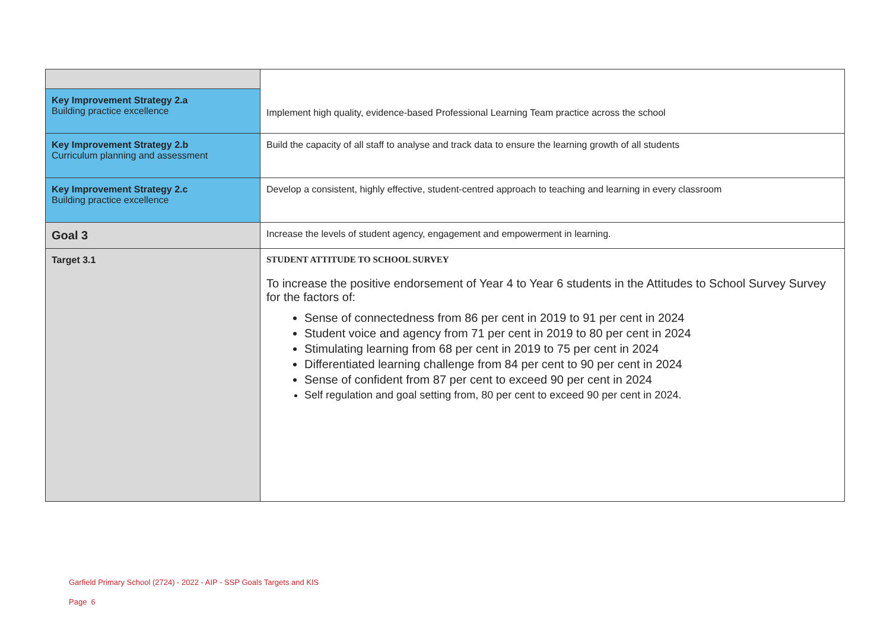| | Implement high quality, evidence-based Professional Learning Team practice across the school |
| Key Improvement Strategy 2.a Building practice excellence | |
| Key Improvement Strategy 2.b Curriculum planning and assessment | Build the capacity of all staff to analyse and track data to ensure the learning growth of all students |
| Key Improvement Strategy 2.c Building practice excellence | Develop a consistent, highly effective, student-centred approach to teaching and learning in every classroom |
| Goal 3 | Increase the levels of student agency, engagement and empowerment in learning. |
| Target 3.1 | STUDENT ATTITUDE TO SCHOOL SURVEY To increase the positive endorsement of Year 4 to Year 6 students in the Attitudes to School Survey Survey for the factors of: Sense of connectedness from 86 per cent in 2019 to 91 per cent in 2024 Student voice and agency from 71 per cent in 2019 to 80 per cent in 2024 Stimulating learning from 68 per cent in 2019 to 75 per cent in 2024 Differentiated learning challenge from 84 per cent to 90 per cent in 2024 Sense of confident from 87 per cent to exceed 90 per cent in 2024 Self regulation and goal setting from, 80 per cent to exceed 90 per cent in 2024. |
Garfield Primary School (2724) - 2022 - AIP - SSP Goals Targets and KIS
Page 6